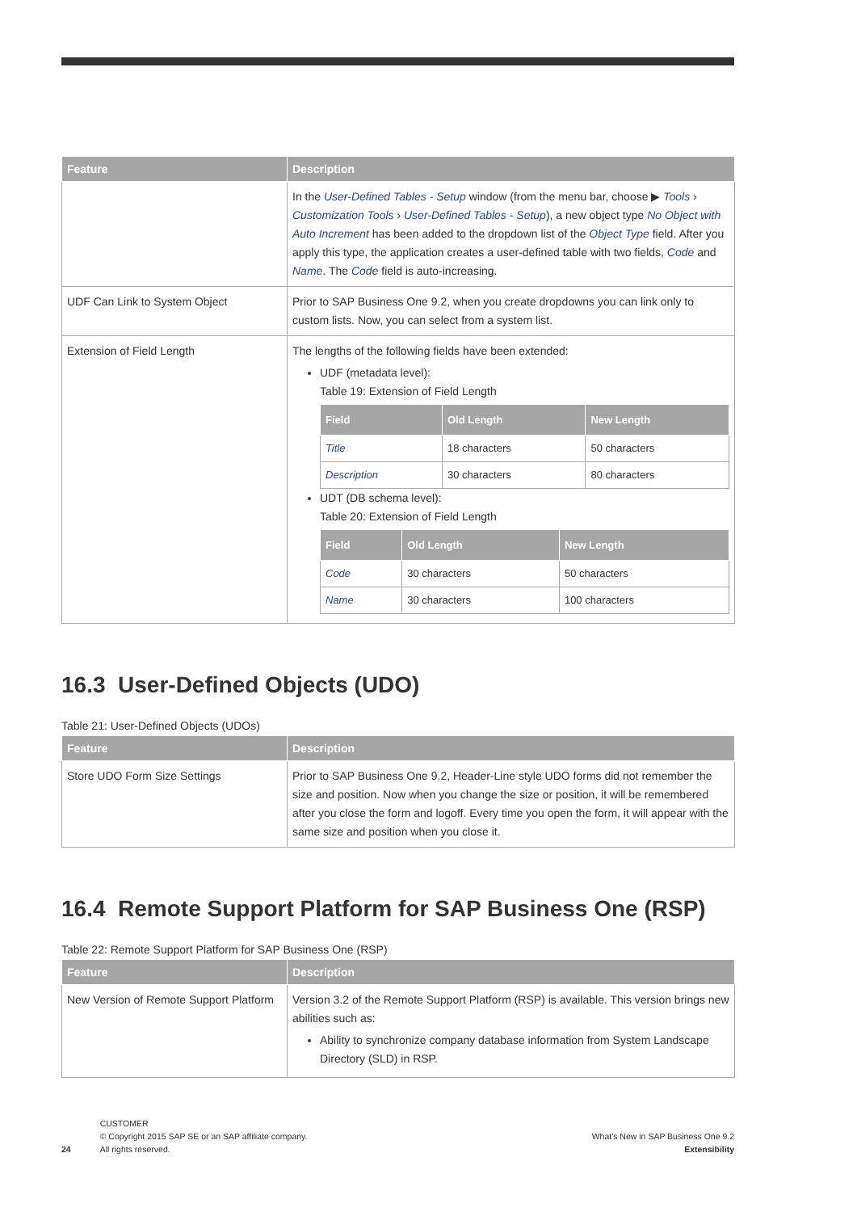| Feature | Description |
| --- | --- |
| | In the User-Defined Tables - Setup window (from the menu bar, choose ▶ Tools › Customization Tools › User-Defined Tables - Setup ), a new object type No Object with Auto Increment has been added to the dropdown list of the Object Type field. After you apply this type, the application creates a user-defined table with two fields, Code and Name . The Code field is auto-increasing. |
| UDF Can Link to System Object | Prior to SAP Business One 9.2, when you create dropdowns you can link only to custom lists. Now, you can select from a system list. |
| Extension of Field Length | The lengths of the following fields have been extended: UDF (metadata level): Table 19: Extension of Field Length / Field / Old Length / New Length / / --- / --- / --- / / Title / 18 characters / 50 characters / / Description / 30 characters / 80 characters / UDT (DB schema level): Table 20: Extension of Field Length / Field / Old Length / New Length / / --- / --- / --- / / Code / 30 characters / 50 characters / / Name / 30 characters / 100 characters / |
16.3 User-Defined Objects (UDO)
Table 21: User-Defined Objects (UDOs)
| Feature | Description |
| --- | --- |
| Store UDO Form Size Settings | Prior to SAP Business One 9.2, Header-Line style UDO forms did not remember the size and position. Now when you change the size or position, it will be remembered after you close the form and logoff. Every time you open the form, it will appear with the same size and position when you close it. |
16.4 Remote Support Platform for SAP Business One (RSP)
Table 22: Remote Support Platform for SAP Business One (RSP)
| Feature | Description |
| --- | --- |
| New Version of Remote Support Platform | Version 3.2 of the Remote Support Platform (RSP) is available. This version brings new abilities such as: Ability to synchronize company database information from System Landscape Directory (SLD) in RSP. |
24 CUSTOMER
© Copyright 2015 SAP SE or an SAP affiliate company.
All rights reserved.
What's New in SAP Business One 9.2
Extensibility